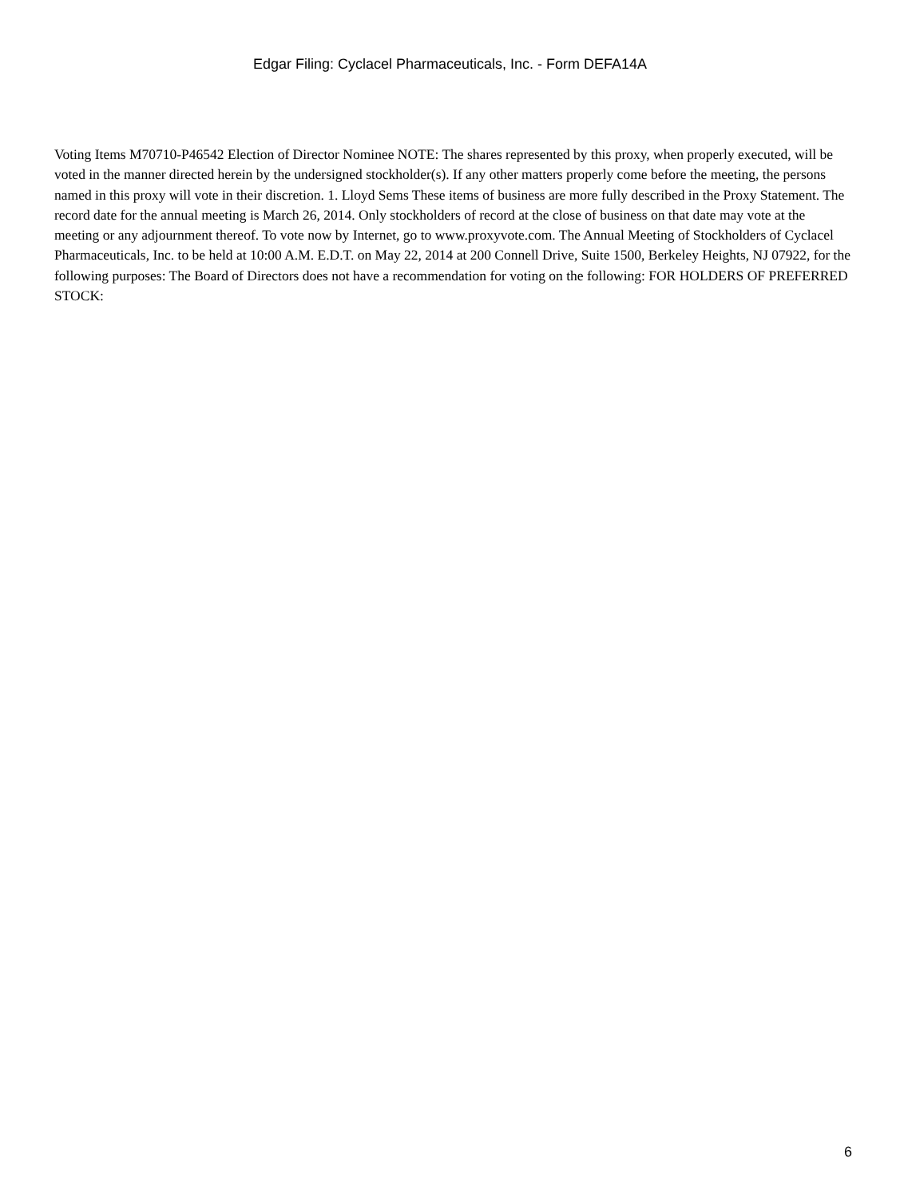Edgar Filing: Cyclacel Pharmaceuticals, Inc. - Form DEFA14A
Voting Items M70710-P46542 Election of Director Nominee NOTE: The shares represented by this proxy, when properly executed, will be voted in the manner directed herein by the undersigned stockholder(s). If any other matters properly come before the meeting, the persons named in this proxy will vote in their discretion. 1. Lloyd Sems These items of business are more fully described in the Proxy Statement. The record date for the annual meeting is March 26, 2014. Only stockholders of record at the close of business on that date may vote at the meeting or any adjournment thereof. To vote now by Internet, go to www.proxyvote.com. The Annual Meeting of Stockholders of Cyclacel Pharmaceuticals, Inc. to be held at 10:00 A.M. E.D.T. on May 22, 2014 at 200 Connell Drive, Suite 1500, Berkeley Heights, NJ 07922, for the following purposes: The Board of Directors does not have a recommendation for voting on the following: FOR HOLDERS OF PREFERRED STOCK:
6